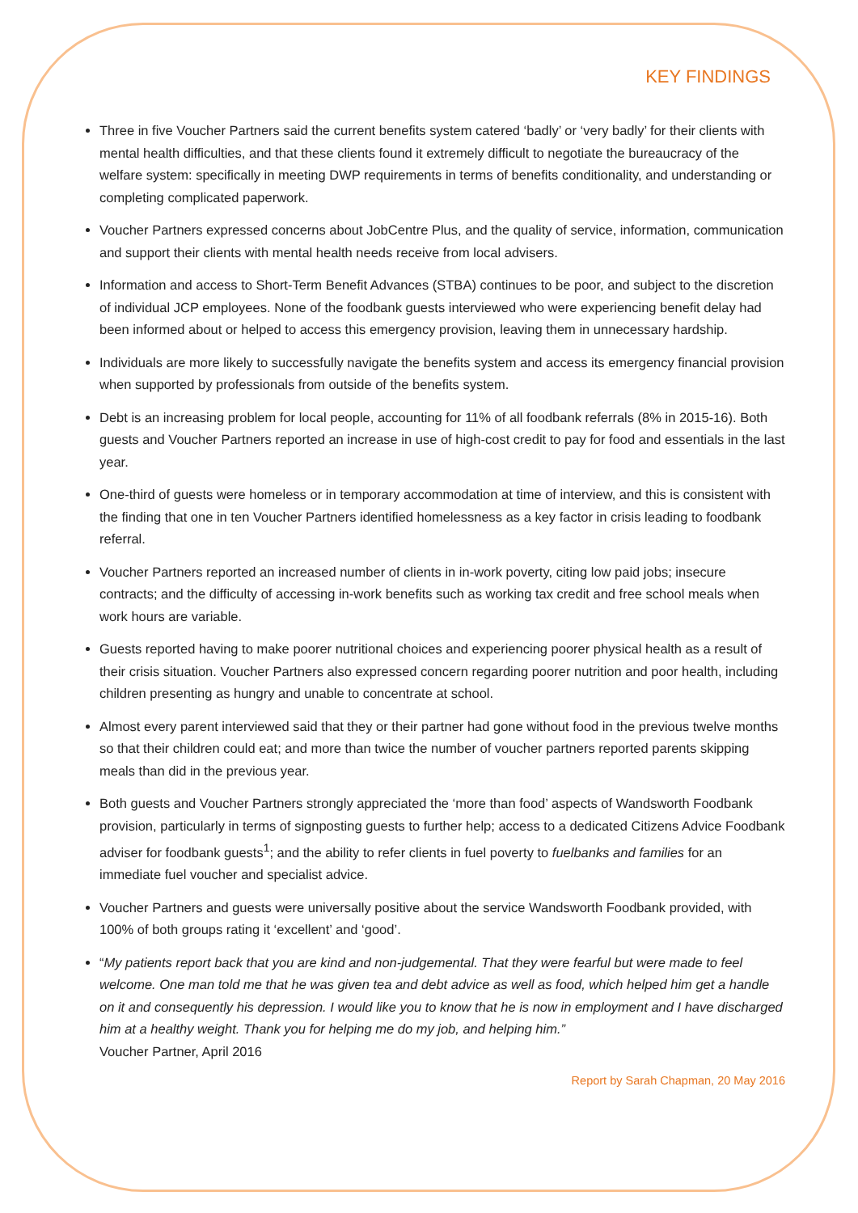KEY FINDINGS
Three in five Voucher Partners said the current benefits system catered ‘badly’ or ‘very badly’ for their clients with mental health difficulties, and that these clients found it extremely difficult to negotiate the bureaucracy of the welfare system: specifically in meeting DWP requirements in terms of benefits conditionality, and understanding or completing complicated paperwork.
Voucher Partners expressed concerns about JobCentre Plus, and the quality of service, information, communication and support their clients with mental health needs receive from local advisers.
Information and access to Short-Term Benefit Advances (STBA) continues to be poor, and subject to the discretion of individual JCP employees. None of the foodbank guests interviewed who were experiencing benefit delay had been informed about or helped to access this emergency provision, leaving them in unnecessary hardship.
Individuals are more likely to successfully navigate the benefits system and access its emergency financial provision when supported by professionals from outside of the benefits system.
Debt is an increasing problem for local people, accounting for 11% of all foodbank referrals (8% in 2015-16). Both guests and Voucher Partners reported an increase in use of high-cost credit to pay for food and essentials in the last year.
One-third of guests were homeless or in temporary accommodation at time of interview, and this is consistent with the finding that one in ten Voucher Partners identified homelessness as a key factor in crisis leading to foodbank referral.
Voucher Partners reported an increased number of clients in in-work poverty, citing low paid jobs; insecure contracts; and the difficulty of accessing in-work benefits such as working tax credit and free school meals when work hours are variable.
Guests reported having to make poorer nutritional choices and experiencing poorer physical health as a result of their crisis situation. Voucher Partners also expressed concern regarding poorer nutrition and poor health, including children presenting as hungry and unable to concentrate at school.
Almost every parent interviewed said that they or their partner had gone without food in the previous twelve months so that their children could eat; and more than twice the number of voucher partners reported parents skipping meals than did in the previous year.
Both guests and Voucher Partners strongly appreciated the ‘more than food’ aspects of Wandsworth Foodbank provision, particularly in terms of signposting guests to further help; access to a dedicated Citizens Advice Foodbank adviser for foodbank guests<sup>1</sup>; and the ability to refer clients in fuel poverty to fuelbanks and families for an immediate fuel voucher and specialist advice.
Voucher Partners and guests were universally positive about the service Wandsworth Foodbank provided, with 100% of both groups rating it ‘excellent’ and ‘good’.
“My patients report back that you are kind and non-judgemental. That they were fearful but were made to feel welcome. One man told me that he was given tea and debt advice as well as food, which helped him get a handle on it and consequently his depression. I would like you to know that he is now in employment and I have discharged him at a healthy weight. Thank you for helping me do my job, and helping him.”
Voucher Partner, April 2016
Report by Sarah Chapman, 20 May 2016